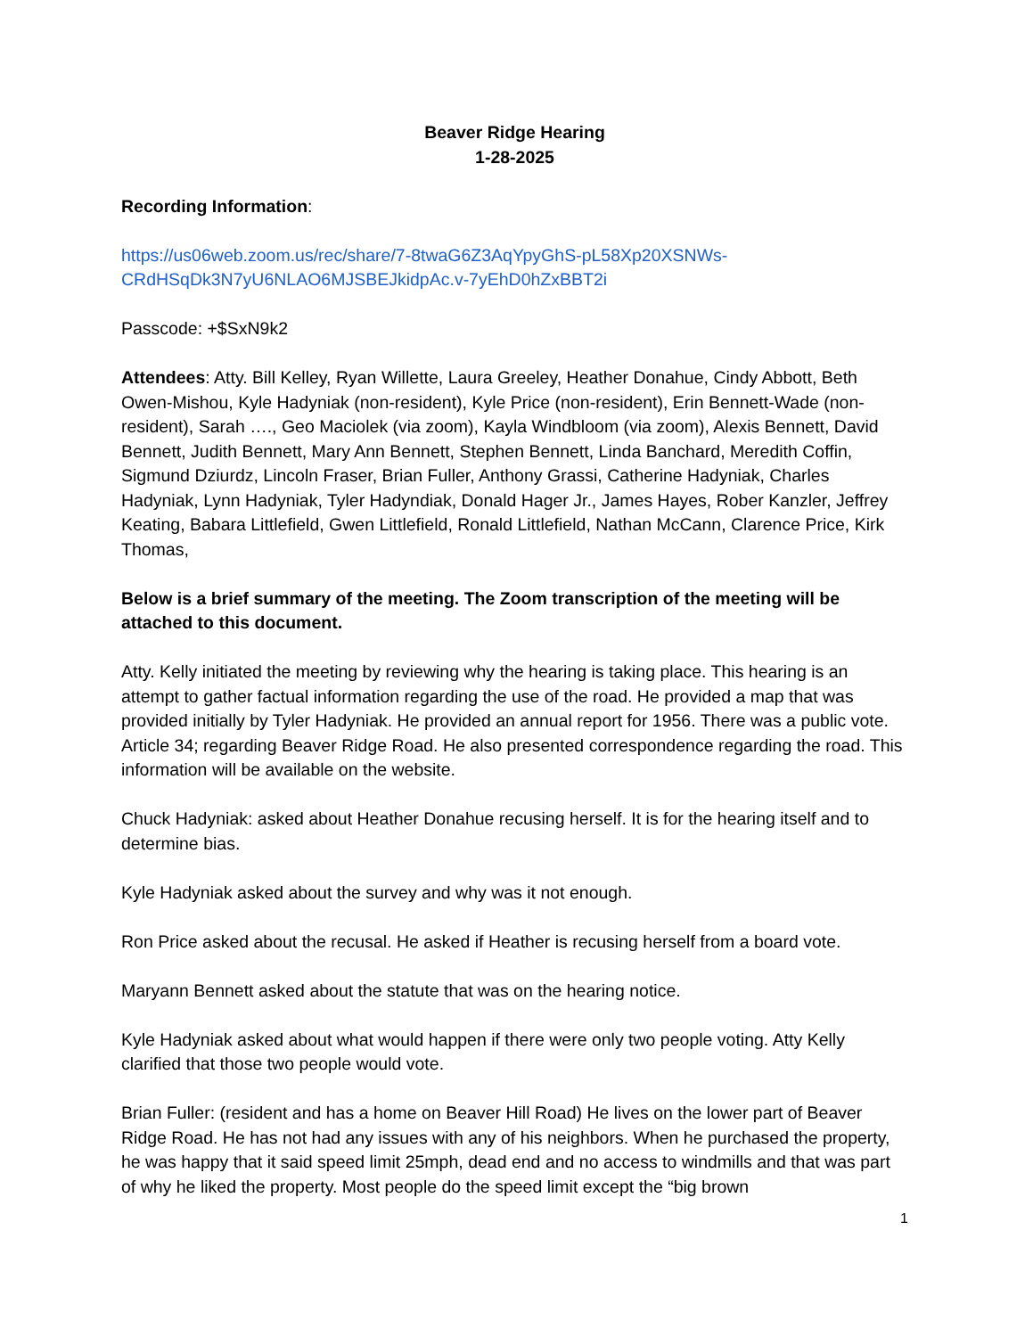Beaver Ridge Hearing
1-28-2025
Recording Information:
https://us06web.zoom.us/rec/share/7-8twaG6Z3AqYpyGhS-pL58Xp20XSNWs-CRdHSqDk3N7yU6NLAO6MJSBEJkidpAc.v-7yEhD0hZxBBT2i
Passcode: +$SxN9k2
Attendees: Atty. Bill Kelley, Ryan Willette, Laura Greeley, Heather Donahue, Cindy Abbott, Beth Owen-Mishou, Kyle Hadyniak (non-resident), Kyle Price (non-resident), Erin Bennett-Wade (non-resident), Sarah …., Geo Maciolek (via zoom), Kayla Windbloom (via zoom), Alexis Bennett, David Bennett, Judith Bennett, Mary Ann Bennett, Stephen Bennett, Linda Banchard, Meredith Coffin, Sigmund Dziurdz, Lincoln Fraser, Brian Fuller, Anthony Grassi, Catherine Hadyniak, Charles Hadyniak, Lynn Hadyniak, Tyler Hadyndiak, Donald Hager Jr., James Hayes, Rober Kanzler, Jeffrey Keating, Babara Littlefield, Gwen Littlefield, Ronald Littlefield, Nathan McCann, Clarence Price, Kirk Thomas,
Below is a brief summary of the meeting. The Zoom transcription of the meeting will be attached to this document.
Atty. Kelly initiated the meeting by reviewing why the hearing is taking place. This hearing is an attempt to gather factual information regarding the use of the road. He provided a map that was provided initially by Tyler Hadyniak. He provided an annual report for 1956. There was a public vote. Article 34; regarding Beaver Ridge Road. He also presented correspondence regarding the road. This information will be available on the website.
Chuck Hadyniak: asked about Heather Donahue recusing herself. It is for the hearing itself and to determine bias.
Kyle Hadyniak asked about the survey and why was it not enough.
Ron Price asked about the recusal. He asked if Heather is recusing herself from a board vote.
Maryann Bennett asked about the statute that was on the hearing notice.
Kyle Hadyniak asked about what would happen if there were only two people voting. Atty Kelly clarified that those two people would vote.
Brian Fuller: (resident and has a home on Beaver Hill Road) He lives on the lower part of Beaver Ridge Road. He has not had any issues with any of his neighbors. When he purchased the property, he was happy that it said speed limit 25mph, dead end and no access to windmills and that was part of why he liked the property. Most people do the speed limit except the “big brown
1